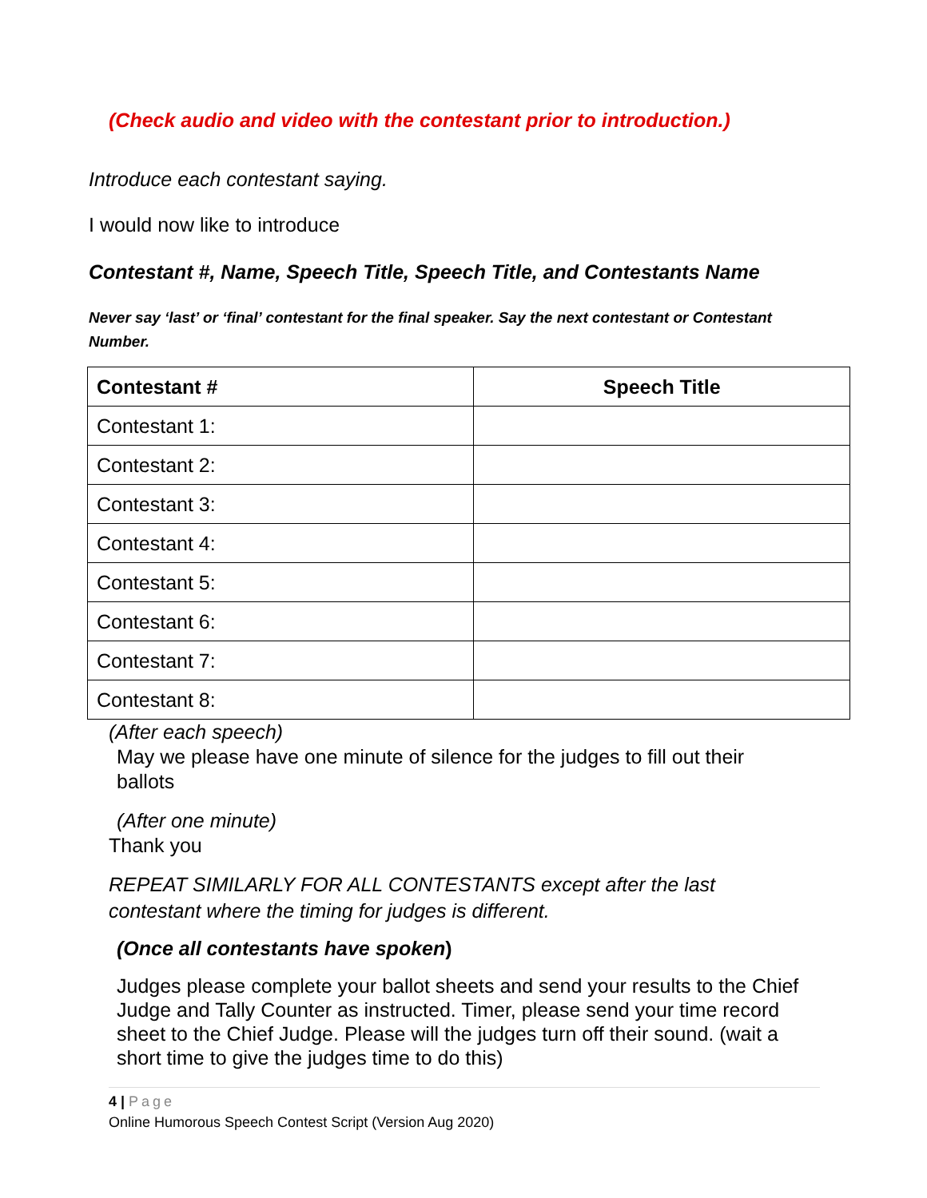(Check audio and video with the contestant prior to introduction.)
Introduce each contestant saying.
I would now like to introduce
Contestant #, Name, Speech Title, Speech Title, and Contestants Name
Never say ‘last’ or ‘final’ contestant for the final speaker. Say the next contestant or Contestant Number.
| Contestant # | Speech Title |
| --- | --- |
| Contestant 1: | |
| Contestant 2: | |
| Contestant 3: | |
| Contestant 4: | |
| Contestant 5: | |
| Contestant 6: | |
| Contestant 7: | |
| Contestant 8: | |
(After each speech)
May we please have one minute of silence for the judges to fill out their ballots
(After one minute)
Thank you
REPEAT SIMILARLY FOR ALL CONTESTANTS except after the last contestant where the timing for judges is different.
(Once all contestants have spoken)
Judges please complete your ballot sheets and send your results to the Chief Judge and Tally Counter as instructed. Timer, please send your time record sheet to the Chief Judge. Please will the judges turn off their sound. (wait a short time to give the judges time to do this)
4 | Page
Online Humorous Speech Contest Script (Version Aug 2020)